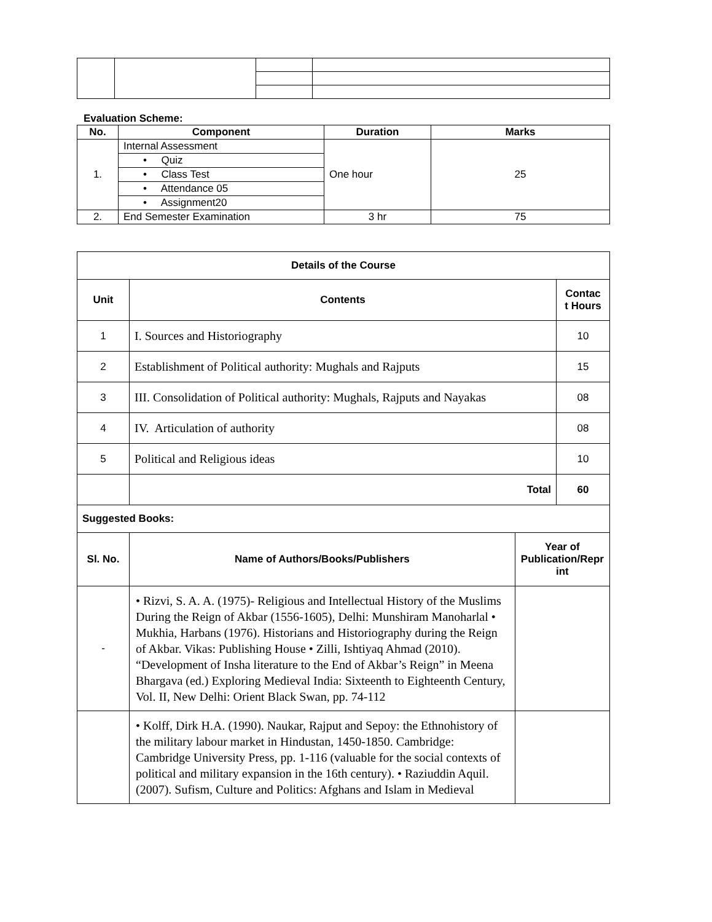Evaluation Scheme:
| No. | Component | Duration | Marks |
| --- | --- | --- | --- |
| 1. | Internal Assessment | One hour | 25 |
| | • Quiz | | |
| | • Class Test | | |
| | • Attendance 05 | | |
| | • Assignment20 | | |
| 2. | End Semester Examination | 3 hr | 75 |
| Details of the Course | | | |
| --- | --- | --- | --- |
| Unit | Contents | | Contac t Hours |
| 1 | I. Sources and Historiography | | 10 |
| 2 | Establishment of Political authority: Mughals and Rajputs | | 15 |
| 3 | III. Consolidation of Political authority: Mughals, Rajputs and Nayakas | | 08 |
| 4 | IV. Articulation of authority | | 08 |
| 5 | Political and Religious ideas | | 10 |
| | Total | | 60 |
| Suggested Books: | | | |
| Sl. No. | Name of Authors/Books/Publishers | Year of Publication/Repr int | |
| - | • Rizvi, S. A. A. (1975)- Religious and Intellectual History of the Muslims During the Reign of Akbar (1556-1605), Delhi: Munshiram Manoharlal • Mukhia, Harbans (1976). Historians and Historiography during the Reign of Akbar. Vikas: Publishing House • Zilli, Ishtiyaq Ahmad (2010). “Development of Insha literature to the End of Akbar’s Reign” in Meena Bhargava (ed.) Exploring Medieval India: Sixteenth to Eighteenth Century, Vol. II, New Delhi: Orient Black Swan, pp. 74-112 | | |
| | • Kolff, Dirk H.A. (1990). Naukar, Rajput and Sepoy: the Ethnohistory of the military labour market in Hindustan, 1450-1850. Cambridge: Cambridge University Press, pp. 1-116 (valuable for the social contexts of political and military expansion in the 16th century). • Raziuddin Aquil. (2007). Sufism, Culture and Politics: Afghans and Islam in Medieval | | |